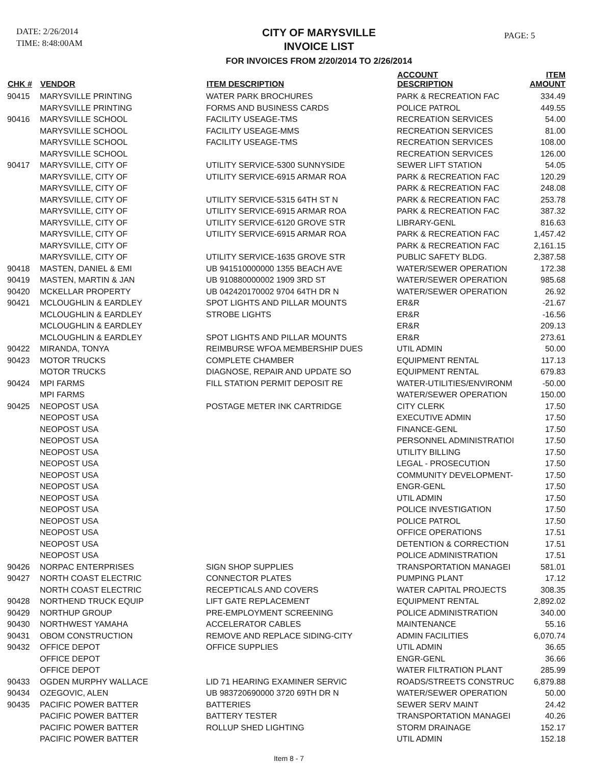DATE: 2/26/2014
TIME: 8:48:00AM
CITY OF MARYSVILLE
INVOICE LIST
FOR INVOICES FROM 2/20/2014 TO 2/26/2014
PAGE: 5
| CHK # | VENDOR | ITEM DESCRIPTION | ACCOUNT DESCRIPTION | ITEM AMOUNT |
| --- | --- | --- | --- | --- |
| 90415 | MARYSVILLE PRINTING | WATER PARK BROCHURES | PARK & RECREATION FAC | 334.49 |
| | MARYSVILLE PRINTING | FORMS AND BUSINESS CARDS | POLICE PATROL | 449.55 |
| 90416 | MARYSVILLE SCHOOL | FACILITY USEAGE-TMS | RECREATION SERVICES | 54.00 |
| | MARYSVILLE SCHOOL | FACILITY USEAGE-MMS | RECREATION SERVICES | 81.00 |
| | MARYSVILLE SCHOOL | FACILITY USEAGE-TMS | RECREATION SERVICES | 108.00 |
| | MARYSVILLE SCHOOL | | RECREATION SERVICES | 126.00 |
| 90417 | MARYSVILLE, CITY OF | UTILITY SERVICE-5300 SUNNYSIDE | SEWER LIFT STATION | 54.05 |
| | MARYSVILLE, CITY OF | UTILITY SERVICE-6915 ARMAR ROA | PARK & RECREATION FAC | 120.29 |
| | MARYSVILLE, CITY OF | | PARK & RECREATION FAC | 248.08 |
| | MARYSVILLE, CITY OF | UTILITY SERVICE-5315 64TH ST N | PARK & RECREATION FAC | 253.78 |
| | MARYSVILLE, CITY OF | UTILITY SERVICE-6915 ARMAR ROA | PARK & RECREATION FAC | 387.32 |
| | MARYSVILLE, CITY OF | UTILITY SERVICE-6120 GROVE STR | LIBRARY-GENL | 816.63 |
| | MARYSVILLE, CITY OF | UTILITY SERVICE-6915 ARMAR ROA | PARK & RECREATION FAC | 1,457.42 |
| | MARYSVILLE, CITY OF | | PARK & RECREATION FAC | 2,161.15 |
| | MARYSVILLE, CITY OF | UTILITY SERVICE-1635 GROVE STR | PUBLIC SAFETY BLDG. | 2,387.58 |
| 90418 | MASTEN, DANIEL & EMI | UB 941510000000 1355 BEACH AVE | WATER/SEWER OPERATION | 172.38 |
| 90419 | MASTEN, MARTIN & JAN | UB 910880000002 1909 3RD ST | WATER/SEWER OPERATION | 985.68 |
| 90420 | MCKELLAR PROPERTY | UB 042420170002 9704 64TH DR N | WATER/SEWER OPERATION | 26.92 |
| 90421 | MCLOUGHLIN & EARDLEY | SPOT LIGHTS AND PILLAR MOUNTS | ER&R | -21.67 |
| | MCLOUGHLIN & EARDLEY | STROBE LIGHTS | ER&R | -16.56 |
| | MCLOUGHLIN & EARDLEY | | ER&R | 209.13 |
| | MCLOUGHLIN & EARDLEY | SPOT LIGHTS AND PILLAR MOUNTS | ER&R | 273.61 |
| 90422 | MIRANDA, TONYA | REIMBURSE WFOA MEMBERSHIP DUES | UTIL ADMIN | 50.00 |
| 90423 | MOTOR TRUCKS | COMPLETE CHAMBER | EQUIPMENT RENTAL | 117.13 |
| | MOTOR TRUCKS | DIAGNOSE, REPAIR AND UPDATE SO | EQUIPMENT RENTAL | 679.83 |
| 90424 | MPI FARMS | FILL STATION PERMIT DEPOSIT RE | WATER-UTILITIES/ENVIRONM | -50.00 |
| | MPI FARMS | | WATER/SEWER OPERATION | 150.00 |
| 90425 | NEOPOST USA | POSTAGE METER INK CARTRIDGE | CITY CLERK | 17.50 |
| | NEOPOST USA | | EXECUTIVE ADMIN | 17.50 |
| | NEOPOST USA | | FINANCE-GENL | 17.50 |
| | NEOPOST USA | | PERSONNEL ADMINISTRATIOI | 17.50 |
| | NEOPOST USA | | UTILITY BILLING | 17.50 |
| | NEOPOST USA | | LEGAL - PROSECUTION | 17.50 |
| | NEOPOST USA | | COMMUNITY DEVELOPMENT- | 17.50 |
| | NEOPOST USA | | ENGR-GENL | 17.50 |
| | NEOPOST USA | | UTIL ADMIN | 17.50 |
| | NEOPOST USA | | POLICE INVESTIGATION | 17.50 |
| | NEOPOST USA | | POLICE PATROL | 17.50 |
| | NEOPOST USA | | OFFICE OPERATIONS | 17.51 |
| | NEOPOST USA | | DETENTION & CORRECTION | 17.51 |
| | NEOPOST USA | | POLICE ADMINISTRATION | 17.51 |
| 90426 | NORPAC ENTERPRISES | SIGN SHOP SUPPLIES | TRANSPORTATION MANAGEI | 581.01 |
| 90427 | NORTH COAST ELECTRIC | CONNECTOR PLATES | PUMPING PLANT | 17.12 |
| | NORTH COAST ELECTRIC | RECEPTICALS AND COVERS | WATER CAPITAL PROJECTS | 308.35 |
| 90428 | NORTHEND TRUCK EQUIP | LIFT GATE REPLACEMENT | EQUIPMENT RENTAL | 2,892.02 |
| 90429 | NORTHUP GROUP | PRE-EMPLOYMENT SCREENING | POLICE ADMINISTRATION | 340.00 |
| 90430 | NORTHWEST YAMAHA | ACCELERATOR CABLES | MAINTENANCE | 55.16 |
| 90431 | OBOM CONSTRUCTION | REMOVE AND REPLACE SIDING-CITY | ADMIN FACILITIES | 6,070.74 |
| 90432 | OFFICE DEPOT | OFFICE SUPPLIES | UTIL ADMIN | 36.65 |
| | OFFICE DEPOT | | ENGR-GENL | 36.66 |
| | OFFICE DEPOT | | WATER FILTRATION PLANT | 285.99 |
| 90433 | OGDEN MURPHY WALLACE | LID 71 HEARING EXAMINER SERVIC | ROADS/STREETS CONSTRUC | 6,879.88 |
| 90434 | OZEGOVIC, ALEN | UB 983720690000 3720 69TH DR N | WATER/SEWER OPERATION | 50.00 |
| 90435 | PACIFIC POWER BATTER | BATTERIES | SEWER SERV MAINT | 24.42 |
| | PACIFIC POWER BATTER | BATTERY TESTER | TRANSPORTATION MANAGEI | 40.26 |
| | PACIFIC POWER BATTER | ROLLUP SHED LIGHTING | STORM DRAINAGE | 152.17 |
| | PACIFIC POWER BATTER | | UTIL ADMIN | 152.18 |
Item 8 - 7